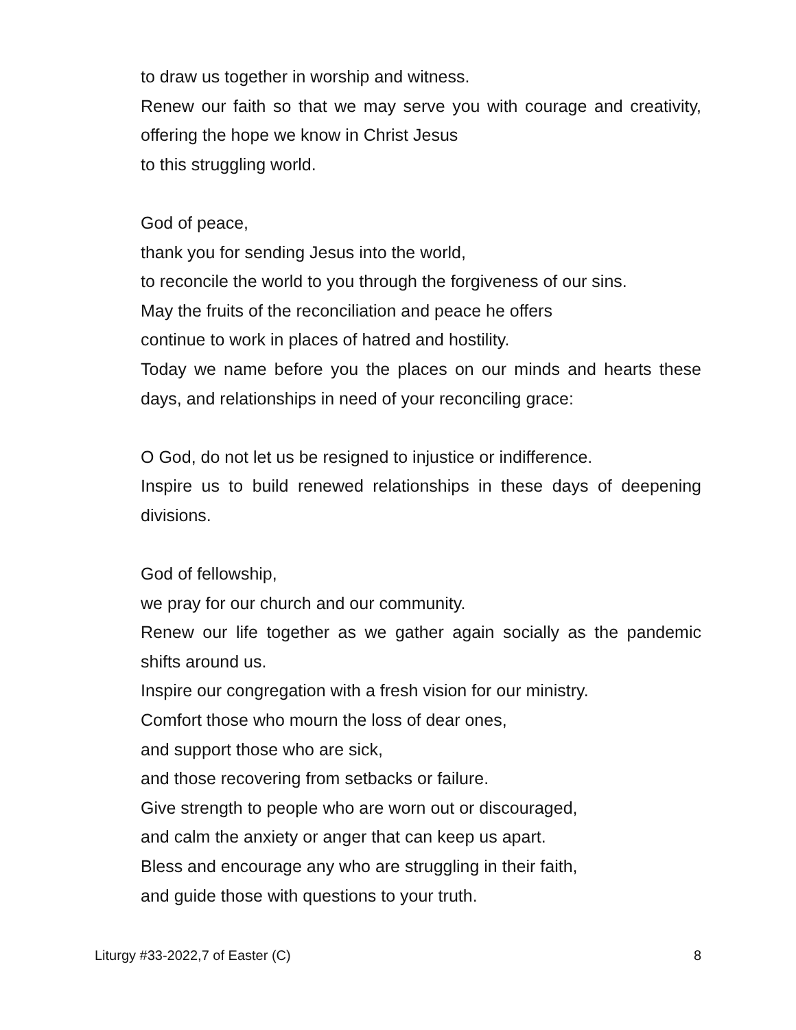to draw us together in worship and witness.
Renew our faith so that we may serve you with courage and creativity, offering the hope we know in Christ Jesus
to this struggling world.
God of peace,
thank you for sending Jesus into the world,
to reconcile the world to you through the forgiveness of our sins.
May the fruits of the reconciliation and peace he offers
continue to work in places of hatred and hostility.
Today we name before you the places on our minds and hearts these days, and relationships in need of your reconciling grace:
O God, do not let us be resigned to injustice or indifference.
Inspire us to build renewed relationships in these days of deepening divisions.
God of fellowship,
we pray for our church and our community.
Renew our life together as we gather again socially as the pandemic shifts around us.
Inspire our congregation with a fresh vision for our ministry.
Comfort those who mourn the loss of dear ones,
and support those who are sick,
and those recovering from setbacks or failure.
Give strength to people who are worn out or discouraged,
and calm the anxiety or anger that can keep us apart.
Bless and encourage any who are struggling in their faith,
and guide those with questions to your truth.
Liturgy #33-2022,7 of Easter (C) 8